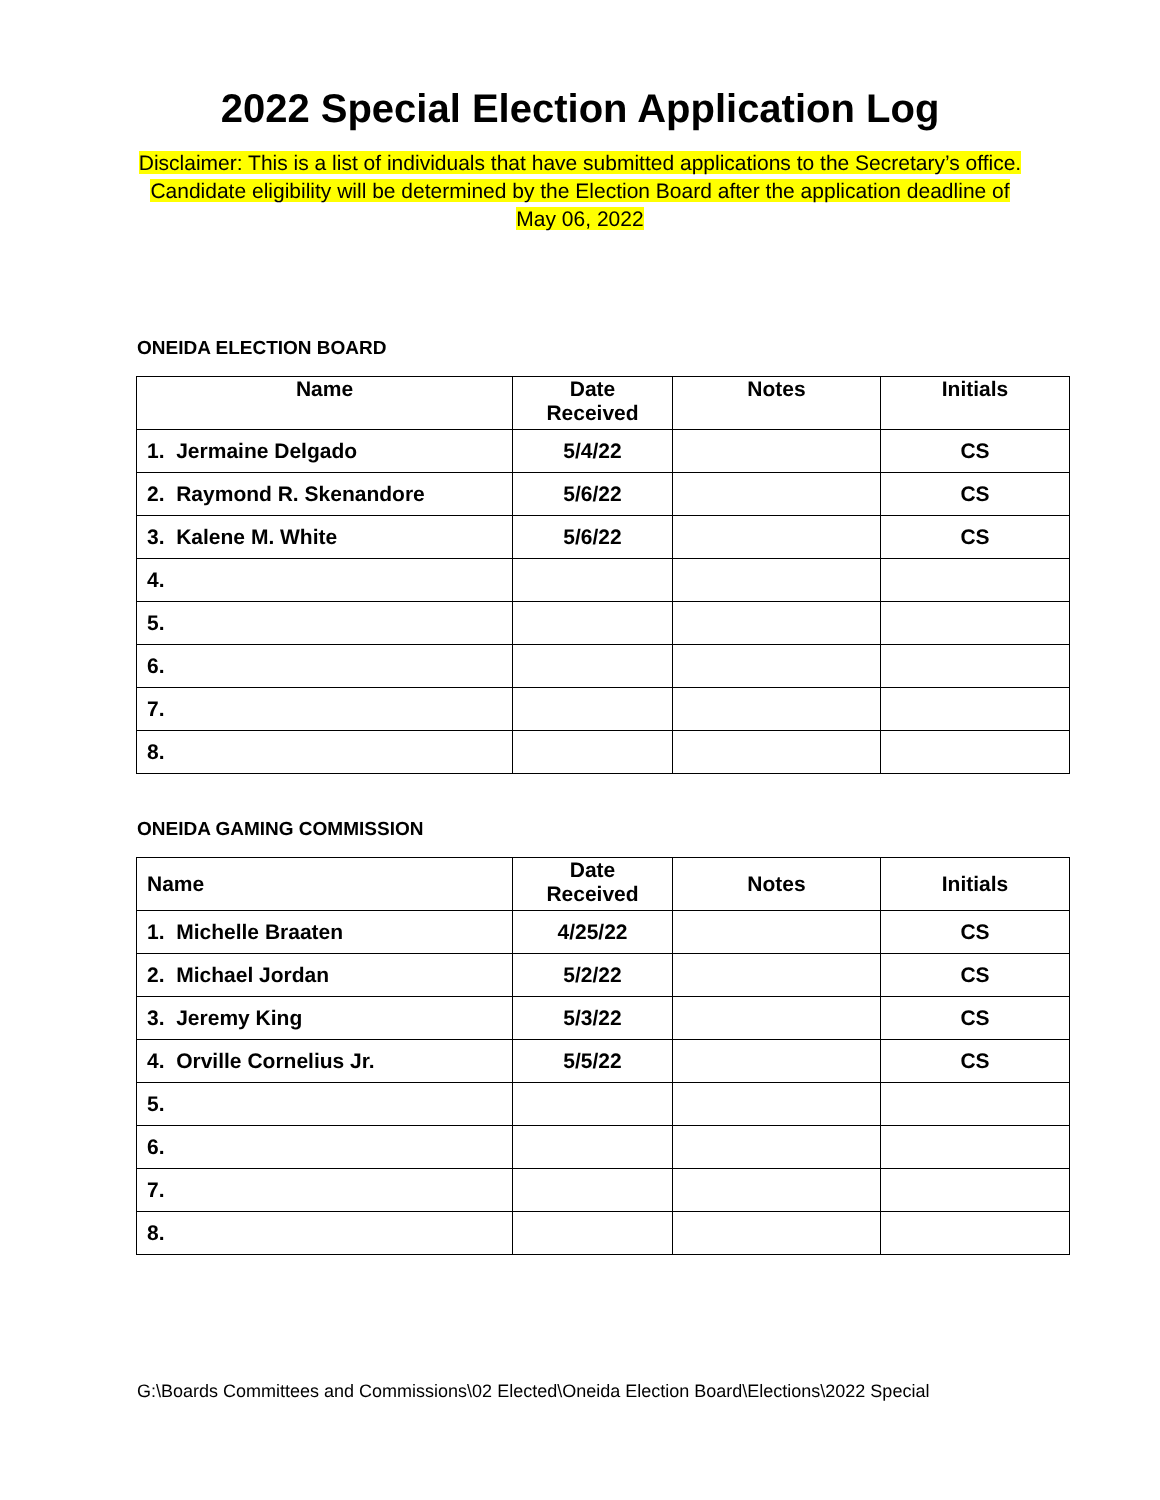2022 Special Election Application Log
Disclaimer: This is a list of individuals that have submitted applications to the Secretary’s office. Candidate eligibility will be determined by the Election Board after the application deadline of May 06, 2022
ONEIDA ELECTION BOARD
| Name | Date Received | Notes | Initials |
| --- | --- | --- | --- |
| 1. Jermaine Delgado | 5/4/22 | | CS |
| 2. Raymond R. Skenandore | 5/6/22 | | CS |
| 3. Kalene M. White | 5/6/22 | | CS |
| 4. | | | |
| 5. | | | |
| 6. | | | |
| 7. | | | |
| 8. | | | |
ONEIDA GAMING COMMISSION
| Name | Date Received | Notes | Initials |
| --- | --- | --- | --- |
| 1. Michelle Braaten | 4/25/22 | | CS |
| 2. Michael Jordan | 5/2/22 | | CS |
| 3. Jeremy King | 5/3/22 | | CS |
| 4. Orville Cornelius Jr. | 5/5/22 | | CS |
| 5. | | | |
| 6. | | | |
| 7. | | | |
| 8. | | | |
G:\Boards Committees and Commissions\02 Elected\Oneida Election Board\Elections\2022 Special